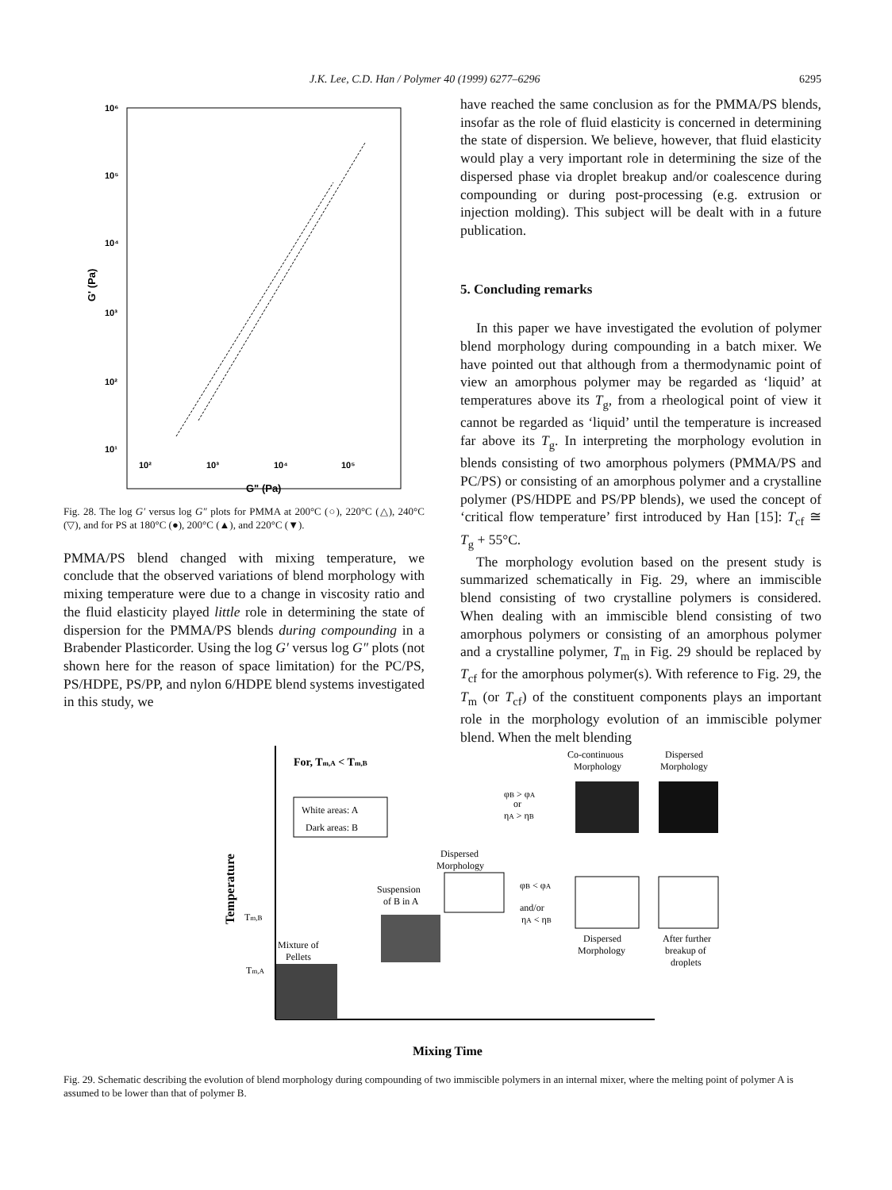J.K. Lee, C.D. Han / Polymer 40 (1999) 6277–6296 6295
10⁶
10⁵
10⁴
10³
10²
10¹
10²
10³
10⁴
10⁵
G" (Pa)
G' (Pa)
Fig. 28. The log G′ versus log G″ plots for PMMA at 200°C (○), 220°C (△), 240°C (▽), and for PS at 180°C (●), 200°C (▲), and 220°C (▼).
PMMA/PS blend changed with mixing temperature, we conclude that the observed variations of blend morphology with mixing temperature were due to a change in viscosity ratio and the fluid elasticity played little role in determining the state of dispersion for the PMMA/PS blends during compounding in a Brabender Plasticorder. Using the log G′ versus log G″ plots (not shown here for the reason of space limitation) for the PC/PS, PS/HDPE, PS/PP, and nylon 6/HDPE blend systems investigated in this study, we
have reached the same conclusion as for the PMMA/PS blends, insofar as the role of fluid elasticity is concerned in determining the state of dispersion. We believe, however, that fluid elasticity would play a very important role in determining the size of the dispersed phase via droplet breakup and/or coalescence during compounding or during post-processing (e.g. extrusion or injection molding). This subject will be dealt with in a future publication.
5. Concluding remarks
In this paper we have investigated the evolution of polymer blend morphology during compounding in a batch mixer. We have pointed out that although from a thermodynamic point of view an amorphous polymer may be regarded as ‘liquid’ at temperatures above its T<sub>g</sub>, from a rheological point of view it cannot be regarded as ‘liquid’ until the temperature is increased far above its T<sub>g</sub>. In interpreting the morphology evolution in blends consisting of two amorphous polymers (PMMA/PS and PC/PS) or consisting of an amorphous polymer and a crystalline polymer (PS/HDPE and PS/PP blends), we used the concept of ‘critical flow temperature’ first introduced by Han [15]: T<sub>cf</sub> ≅ T<sub>g</sub> + 55°C.
The morphology evolution based on the present study is summarized schematically in Fig. 29, where an immiscible blend consisting of two crystalline polymers is considered. When dealing with an immiscible blend consisting of two amorphous polymers or consisting of an amorphous polymer and a crystalline polymer, T<sub>m</sub> in Fig. 29 should be replaced by T<sub>cf</sub> for the amorphous polymer(s). With reference to Fig. 29, the T<sub>m</sub> (or T<sub>cf</sub>) of the constituent components plays an important role in the morphology evolution of an immiscible polymer blend. When the melt blending
For, Tm,A < Tm,B
White areas: A
Dark areas: B
Co-continuous
Morphology
Dispersed
Morphology
Dispersed
Morphology
Suspension
of B in A
Mixture of
Pellets
Dispersed
Morphology
After further
breakup of
droplets
φB > φA
or
ηA > ηB
φB < φA
and/or
ηA < ηB
Tm,B
Tm,A
Temperature
Mixing Time
Fig. 29. Schematic describing the evolution of blend morphology during compounding of two immiscible polymers in an internal mixer, where the melting point of polymer A is assumed to be lower than that of polymer B.